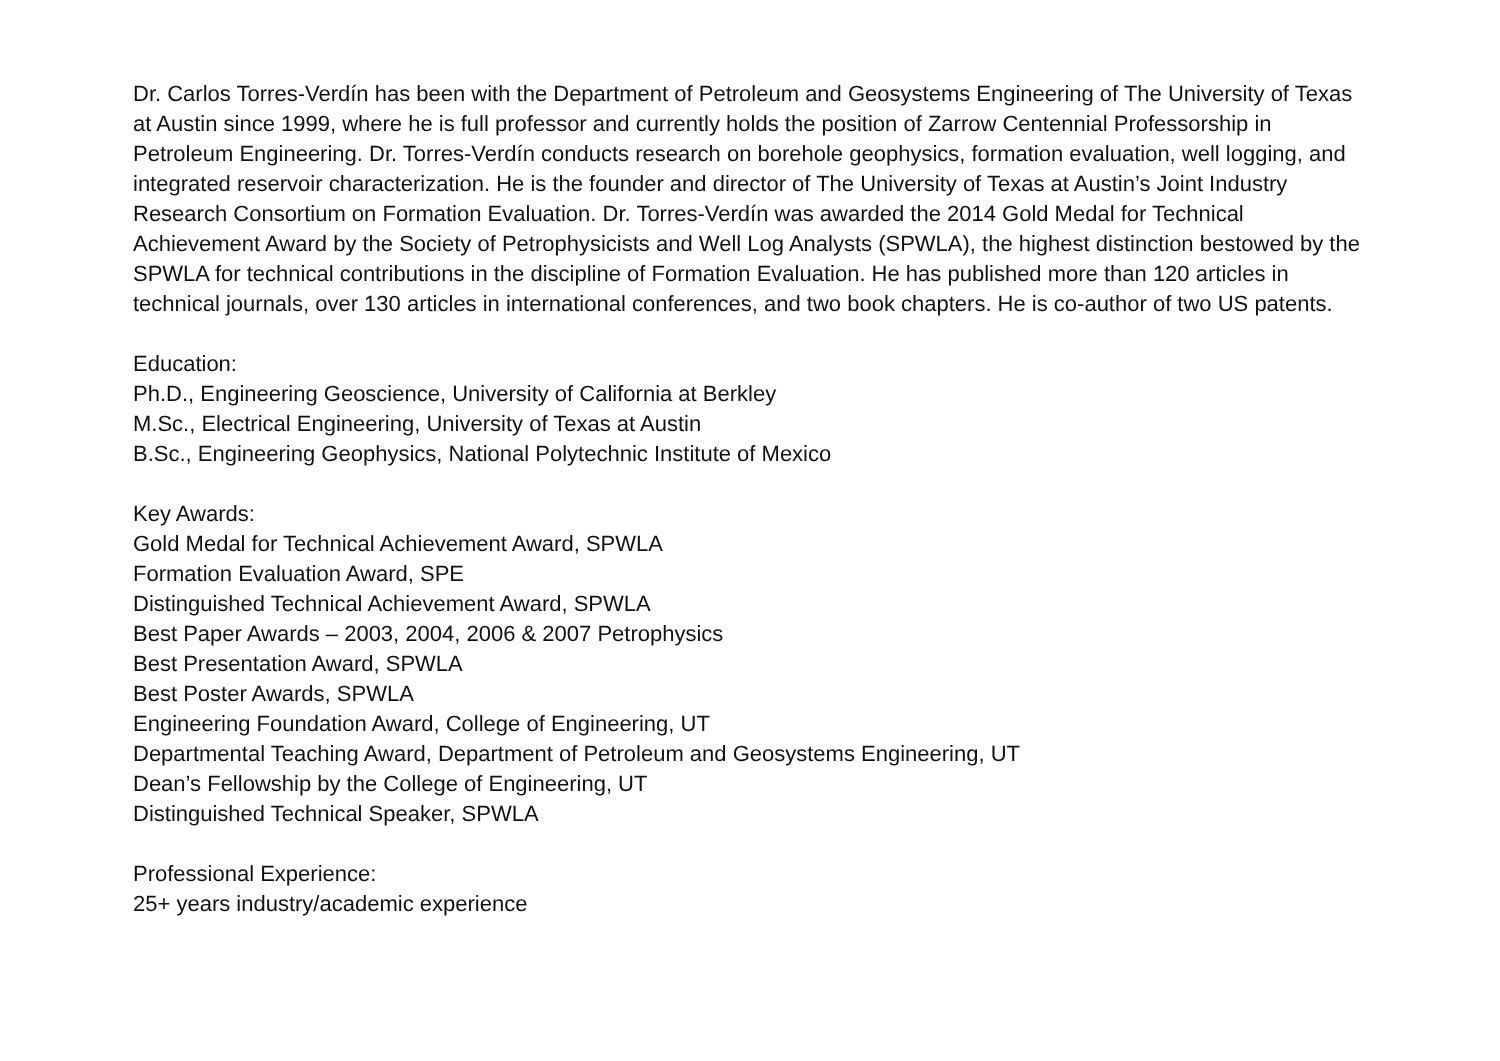Dr. Carlos Torres-Verdín has been with the Department of Petroleum and Geosystems Engineering of The University of Texas at Austin since 1999, where he is full professor and currently holds the position of Zarrow Centennial Professorship in Petroleum Engineering. Dr. Torres-Verdín conducts research on borehole geophysics, formation evaluation, well logging, and integrated reservoir characterization. He is the founder and director of The University of Texas at Austin’s Joint Industry Research Consortium on Formation Evaluation. Dr. Torres-Verdín was awarded the 2014 Gold Medal for Technical Achievement Award by the Society of Petrophysicists and Well Log Analysts (SPWLA), the highest distinction bestowed by the SPWLA for technical contributions in the discipline of Formation Evaluation. He has published more than 120 articles in technical journals, over 130 articles in international conferences, and two book chapters. He is co-author of two US patents.
Education:
Ph.D., Engineering Geoscience, University of California at Berkley
M.Sc., Electrical Engineering, University of Texas at Austin
B.Sc., Engineering Geophysics, National Polytechnic Institute of Mexico
Key Awards:
Gold Medal for Technical Achievement Award, SPWLA
Formation Evaluation Award, SPE
Distinguished Technical Achievement Award, SPWLA
Best Paper Awards – 2003, 2004, 2006 & 2007 Petrophysics
Best Presentation Award, SPWLA
Best Poster Awards, SPWLA
Engineering Foundation Award, College of Engineering, UT
Departmental Teaching Award, Department of Petroleum and Geosystems Engineering, UT
Dean’s Fellowship by the College of Engineering, UT
Distinguished Technical Speaker, SPWLA
Professional Experience:
25+ years industry/academic experience